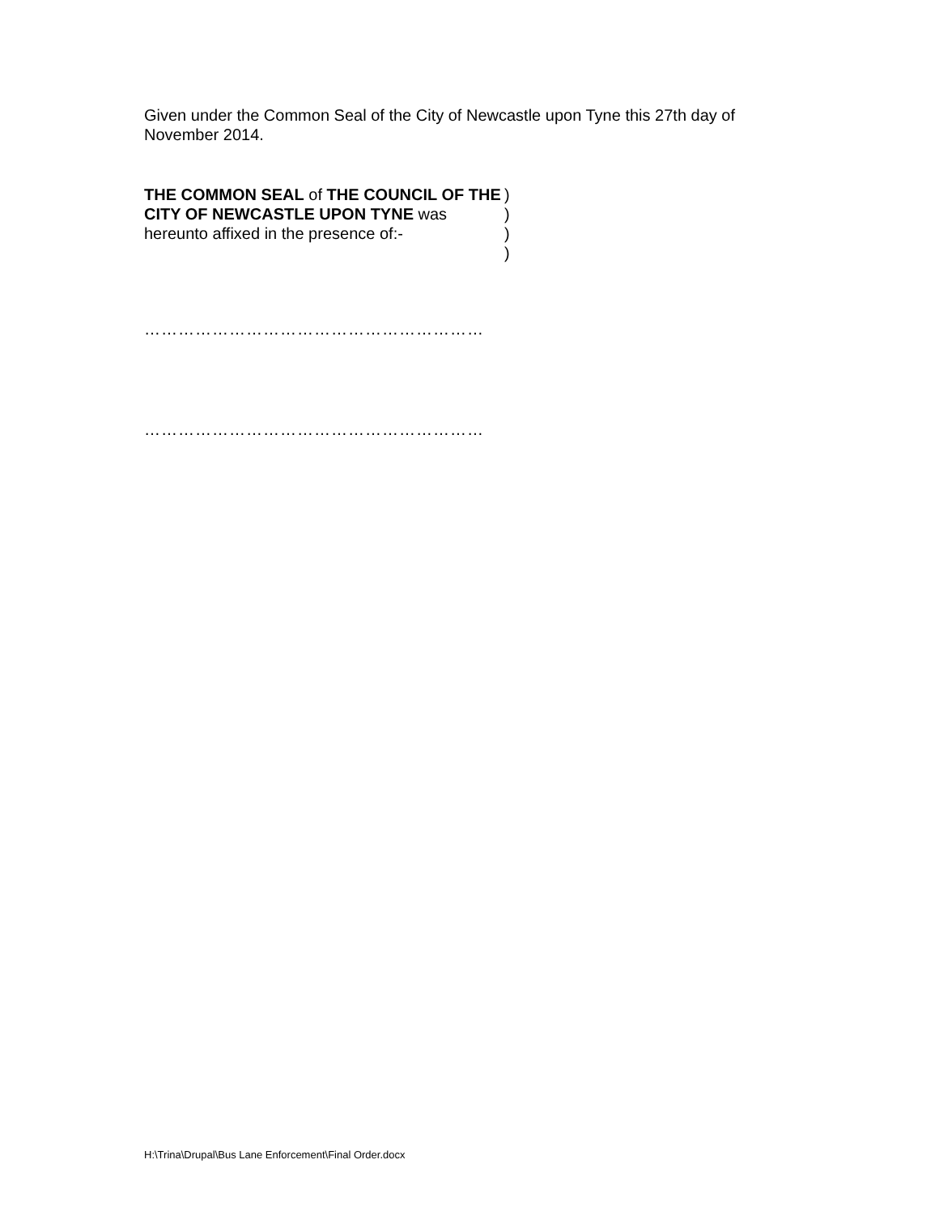Given under the Common Seal of the City of Newcastle upon Tyne this 27th day of November 2014.
THE COMMON SEAL of THE COUNCIL OF THE CITY OF NEWCASTLE UPON TYNE was hereunto affixed in the presence of:-
)
)
)
)
……………………………………………………
……………………………………………………
H:\Trina\Drupal\Bus Lane Enforcement\Final Order.docx